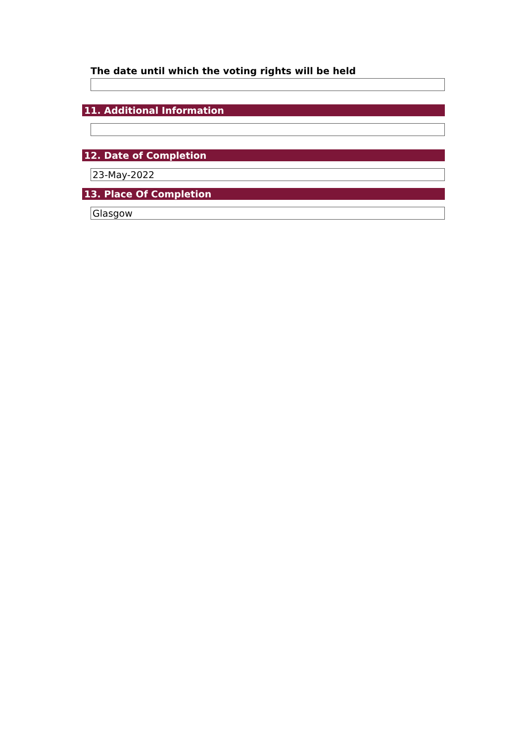The date until which the voting rights will be held
11. Additional Information
12. Date of Completion
23-May-2022
13. Place Of Completion
Glasgow